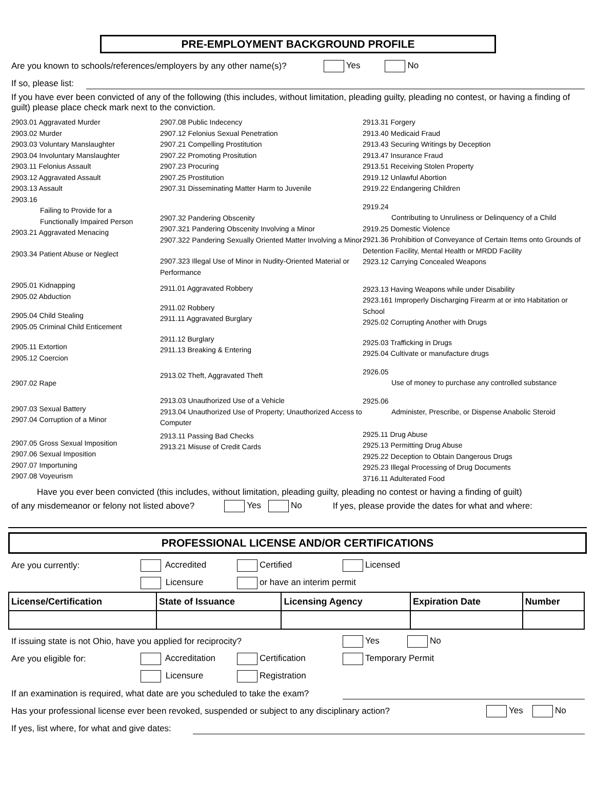PRE-EMPLOYMENT BACKGROUND PROFILE
Are you known to schools/references/employers by any other name(s)? Yes No
If so, please list:
If you have ever been convicted of any of the following (this includes, without limitation, pleading guilty, pleading no contest, or having a finding of guilt) please place check mark next to the conviction.
2903.01 Aggravated Murder
2903.02 Murder
2903.03 Voluntary Manslaughter
2903.04 Involuntary Manslaughter
2903.11 Felonius Assault
2903.12 Aggravated Assault
2903.13 Assault
2903.16
Failing to Provide for a
Functionally Impaired Person
2903.21 Aggravated Menacing
2903.34 Patient Abuse or Neglect
2905.01 Kidnapping
2905.02 Abduction
2905.04 Child Stealing
2905.05 Criminal Child Enticement
2905.11 Extortion
2905.12 Coercion
2907.02 Rape
2907.03 Sexual Battery
2907.04 Corruption of a Minor
2907.05 Gross Sexual Imposition
2907.06 Sexual Imposition
2907.07 Importuning
2907.08 Voyeurism
2907.08 Public Indecency
2907.12 Felonius Sexual Penetration
2907.21 Compelling Prostitution
2907.22 Promoting Prositution
2907.23 Procuring
2907.25 Prostitution
2907.31 Disseminating Matter Harm to Juvenile
2907.32 Pandering Obscenity
2907.321 Pandering Obscenity Involving a Minor
2907.322 Pandering Sexually Oriented Matter Involving a Minor
2907.323 Illegal Use of Minor in Nudity-Oriented Material or Performance
2911.01 Aggravated Robbery
2911.02 Robbery
2911.11 Aggravated Burglary
2911.12 Burglary
2911.13 Breaking & Entering
2913.02 Theft, Aggravated Theft
2913.03 Unauthorized Use of a Vehicle
2913.04 Unauthorized Use of Property; Unauthorized Access to Computer
2913.11 Passing Bad Checks
2913.21 Misuse of Credit Cards
2913.31 Forgery
2913.40 Medicaid Fraud
2913.43 Securing Writings by Deception
2913.47 Insurance Fraud
2913.51 Receiving Stolen Property
2919.12 Unlawful Abortion
2919.22 Endangering Children
2919.24
Contributing to Unruliness or Delinquency of a Child
2919.25 Domestic Violence
2921.36 Prohibition of Conveyance of Certain Items onto Grounds of Detention Facility, Mental Health or MRDD Facility
2923.12 Carrying Concealed Weapons
2923.13 Having Weapons while under Disability
2923.161 Improperly Discharging Firearm at or into Habitation or School
2925.02 Corrupting Another with Drugs
2925.03 Trafficking in Drugs
2925.04 Cultivate or manufacture drugs
2926.05
Use of money to purchase any controlled substance
2925.06
Administer, Prescribe, or Dispense Anabolic Steroid
2925.11 Drug Abuse
2925.13 Permitting Drug Abuse
2925.22 Deception to Obtain Dangerous Drugs
2925.23 Illegal Processing of Drug Documents
3716.11 Adulterated Food
Have you ever been convicted (this includes, without limitation, pleading guilty, pleading no contest or having a finding of guilt)
of any misdemeanor or felony not listed above? Yes No If yes, please provide the dates for what and where:
PROFESSIONAL LICENSE AND/OR CERTIFICATIONS
Are you currently: Accredited Certified Licensed
Licensure or have an interim permit
| License/Certification | State of Issuance | Licensing Agency | Expiration Date | Number |
| --- | --- | --- | --- | --- |
If issuing state is not Ohio, have you applied for reciprocity? Yes No
Are you eligible for: Accreditation Certification Temporary Permit
Licensure Registration
If an examination is required, what date are you scheduled to take the exam?
Has your professional license ever been revoked, suspended or subject to any disciplinary action? Yes No
If yes, list where, for what and give dates: